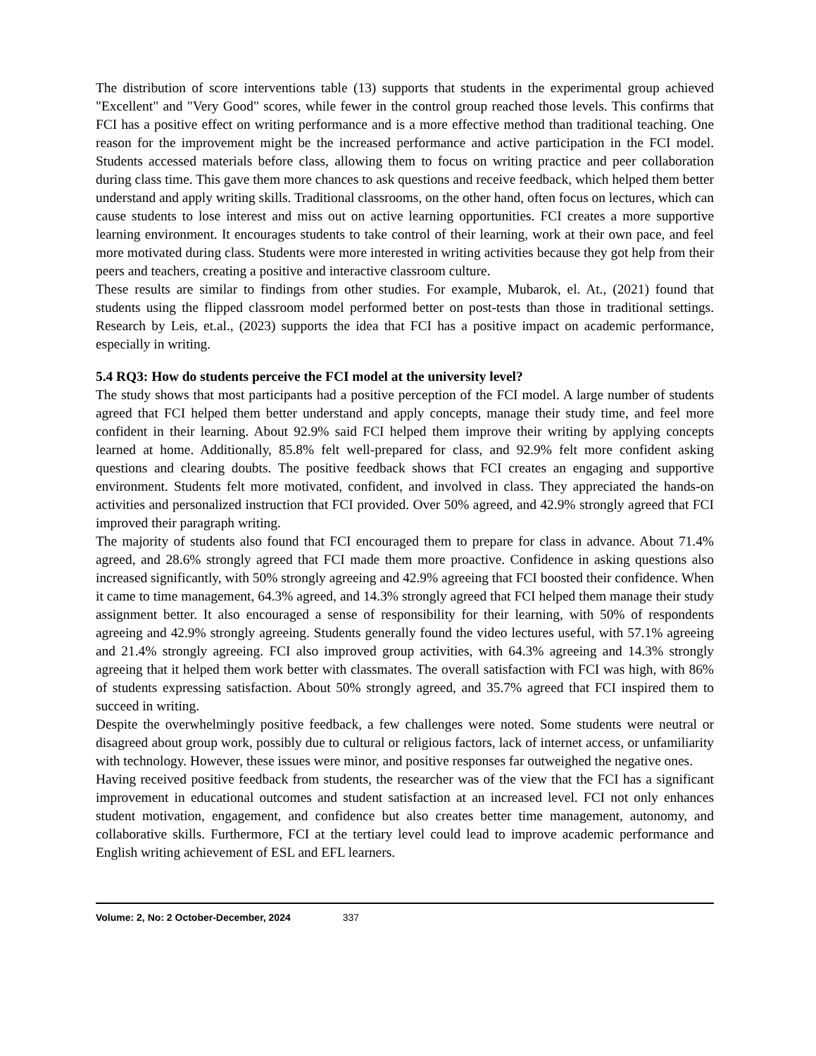The distribution of score interventions table (13) supports that students in the experimental group achieved "Excellent" and "Very Good" scores, while fewer in the control group reached those levels. This confirms that FCI has a positive effect on writing performance and is a more effective method than traditional teaching. One reason for the improvement might be the increased performance and active participation in the FCI model. Students accessed materials before class, allowing them to focus on writing practice and peer collaboration during class time. This gave them more chances to ask questions and receive feedback, which helped them better understand and apply writing skills. Traditional classrooms, on the other hand, often focus on lectures, which can cause students to lose interest and miss out on active learning opportunities. FCI creates a more supportive learning environment. It encourages students to take control of their learning, work at their own pace, and feel more motivated during class. Students were more interested in writing activities because they got help from their peers and teachers, creating a positive and interactive classroom culture.
These results are similar to findings from other studies. For example, Mubarok, el. At., (2021) found that students using the flipped classroom model performed better on post-tests than those in traditional settings. Research by Leis, et.al., (2023) supports the idea that FCI has a positive impact on academic performance, especially in writing.
5.4 RQ3: How do students perceive the FCI model at the university level?
The study shows that most participants had a positive perception of the FCI model. A large number of students agreed that FCI helped them better understand and apply concepts, manage their study time, and feel more confident in their learning. About 92.9% said FCI helped them improve their writing by applying concepts learned at home. Additionally, 85.8% felt well-prepared for class, and 92.9% felt more confident asking questions and clearing doubts. The positive feedback shows that FCI creates an engaging and supportive environment. Students felt more motivated, confident, and involved in class. They appreciated the hands-on activities and personalized instruction that FCI provided. Over 50% agreed, and 42.9% strongly agreed that FCI improved their paragraph writing.
The majority of students also found that FCI encouraged them to prepare for class in advance. About 71.4% agreed, and 28.6% strongly agreed that FCI made them more proactive. Confidence in asking questions also increased significantly, with 50% strongly agreeing and 42.9% agreeing that FCI boosted their confidence. When it came to time management, 64.3% agreed, and 14.3% strongly agreed that FCI helped them manage their study assignment better. It also encouraged a sense of responsibility for their learning, with 50% of respondents agreeing and 42.9% strongly agreeing. Students generally found the video lectures useful, with 57.1% agreeing and 21.4% strongly agreeing. FCI also improved group activities, with 64.3% agreeing and 14.3% strongly agreeing that it helped them work better with classmates. The overall satisfaction with FCI was high, with 86% of students expressing satisfaction. About 50% strongly agreed, and 35.7% agreed that FCI inspired them to succeed in writing.
Despite the overwhelmingly positive feedback, a few challenges were noted. Some students were neutral or disagreed about group work, possibly due to cultural or religious factors, lack of internet access, or unfamiliarity with technology. However, these issues were minor, and positive responses far outweighed the negative ones.
Having received positive feedback from students, the researcher was of the view that the FCI has a significant improvement in educational outcomes and student satisfaction at an increased level. FCI not only enhances student motivation, engagement, and confidence but also creates better time management, autonomy, and collaborative skills. Furthermore, FCI at the tertiary level could lead to improve academic performance and English writing achievement of ESL and EFL learners.
Volume: 2, No: 2 October-December, 2024 337